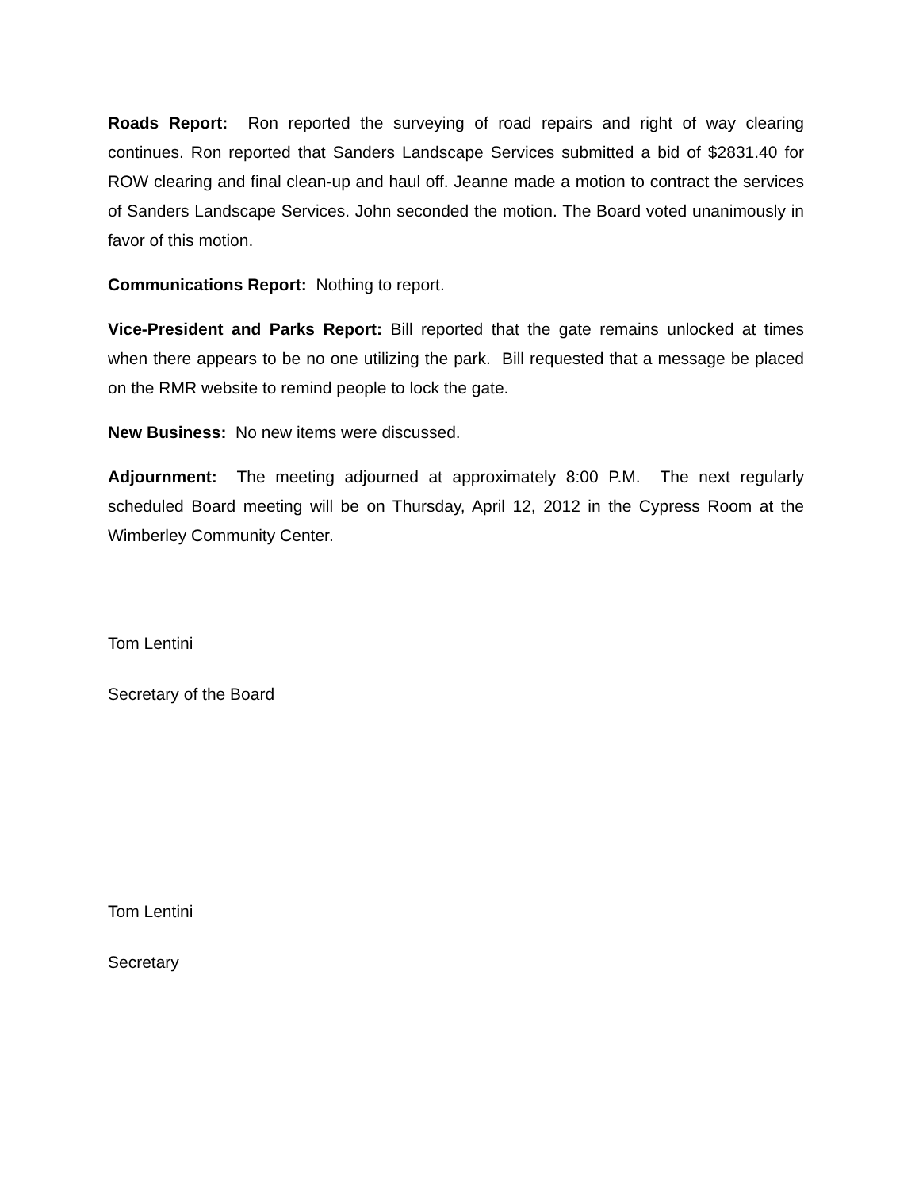Roads Report: Ron reported the surveying of road repairs and right of way clearing continues. Ron reported that Sanders Landscape Services submitted a bid of $2831.40 for ROW clearing and final clean-up and haul off. Jeanne made a motion to contract the services of Sanders Landscape Services. John seconded the motion. The Board voted unanimously in favor of this motion.
Communications Report: Nothing to report.
Vice-President and Parks Report: Bill reported that the gate remains unlocked at times when there appears to be no one utilizing the park. Bill requested that a message be placed on the RMR website to remind people to lock the gate.
New Business: No new items were discussed.
Adjournment: The meeting adjourned at approximately 8:00 P.M. The next regularly scheduled Board meeting will be on Thursday, April 12, 2012 in the Cypress Room at the Wimberley Community Center.
Tom Lentini
Secretary of the Board
Tom Lentini
Secretary